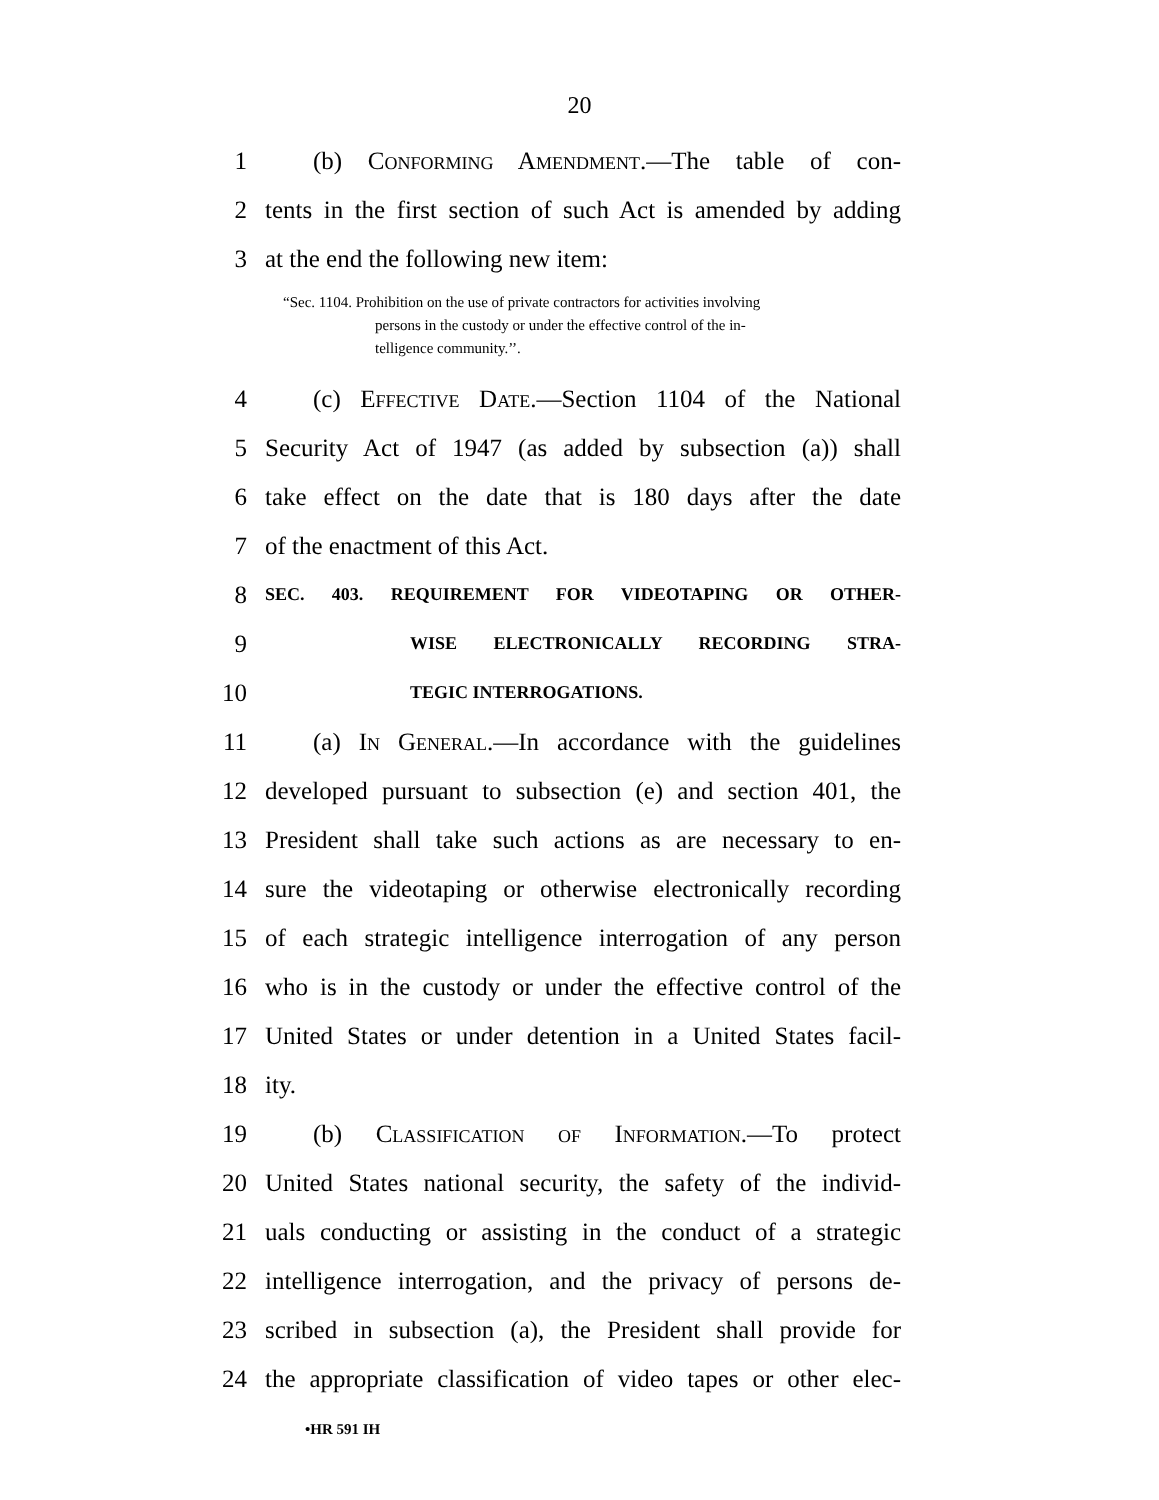20
1 (b) Conforming Amendment.—The table of con-
2 tents in the first section of such Act is amended by adding
3 at the end the following new item:
“Sec. 1104. Prohibition on the use of private contractors for activities involving
persons in the custody or under the effective control of the in-
telligence community.’’.
4 (c) Effective Date.—Section 1104 of the National
5 Security Act of 1947 (as added by subsection (a)) shall
6 take effect on the date that is 180 days after the date
7 of the enactment of this Act.
8 SEC. 403. REQUIREMENT FOR VIDEOTAPING OR OTHER-
9 WISE ELECTRONICALLY RECORDING STRA-
10 TEGIC INTERROGATIONS.
11 (a) In General.—In accordance with the guidelines
12 developed pursuant to subsection (e) and section 401, the
13 President shall take such actions as are necessary to en-
14 sure the videotaping or otherwise electronically recording
15 of each strategic intelligence interrogation of any person
16 who is in the custody or under the effective control of the
17 United States or under detention in a United States facil-
18 ity.
19 (b) Classification of Information.—To protect
20 United States national security, the safety of the individ-
21 uals conducting or assisting in the conduct of a strategic
22 intelligence interrogation, and the privacy of persons de-
23 scribed in subsection (a), the President shall provide for
24 the appropriate classification of video tapes or other elec-
•HR 591 IH